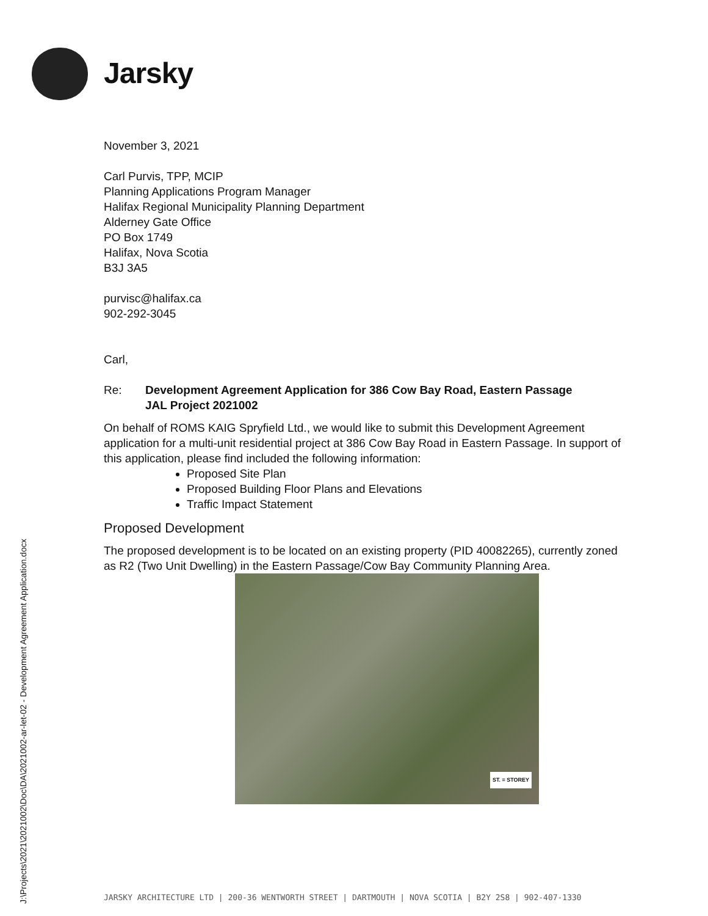Jarsky
November 3, 2021
Carl Purvis, TPP, MCIP
Planning Applications Program Manager
Halifax Regional Municipality Planning Department
Alderney Gate Office
PO Box 1749
Halifax, Nova Scotia
B3J 3A5
purvisc@halifax.ca
902-292-3045
Carl,
Re: Development Agreement Application for 386 Cow Bay Road, Eastern Passage
JAL Project 2021002
On behalf of ROMS KAIG Spryfield Ltd., we would like to submit this Development Agreement application for a multi-unit residential project at 386 Cow Bay Road in Eastern Passage. In support of this application, please find included the following information:
Proposed Site Plan
Proposed Building Floor Plans and Elevations
Traffic Impact Statement
Proposed Development
The proposed development is to be located on an existing property (PID 40082265), currently zoned as R2 (Two Unit Dwelling) in the Eastern Passage/Cow Bay Community Planning Area.
ST. = STOREY
J:\Projects\2021\2021002\Doc\DA\2021002-ar-let-02 - Development Agreement Application.docx
JARSKY ARCHITECTURE LTD | 200-36 WENTWORTH STREET | DARTMOUTH | NOVA SCOTIA | B2Y 2S8 | 902-407-1330